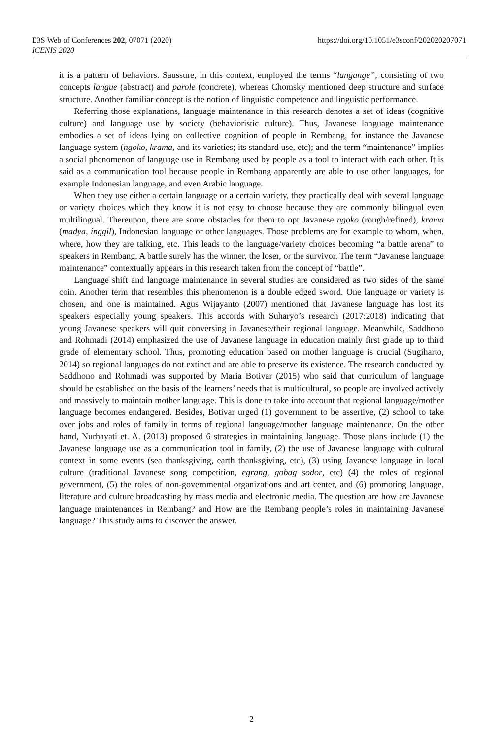E3S Web of Conferences 202, 07071 (2020)
ICENIS 2020
https://doi.org/10.1051/e3sconf/202020207071
it is a pattern of behaviors. Saussure, in this context, employed the terms “langange”, consisting of two concepts langue (abstract) and parole (concrete), whereas Chomsky mentioned deep structure and surface structure. Another familiar concept is the notion of linguistic competence and linguistic performance.
Referring those explanations, language maintenance in this research denotes a set of ideas (cognitive culture) and language use by society (behavioristic culture). Thus, Javanese language maintenance embodies a set of ideas lying on collective cognition of people in Rembang, for instance the Javanese language system (ngoko, krama, and its varieties; its standard use, etc); and the term “maintenance” implies a social phenomenon of language use in Rembang used by people as a tool to interact with each other. It is said as a communication tool because people in Rembang apparently are able to use other languages, for example Indonesian language, and even Arabic language.
When they use either a certain language or a certain variety, they practically deal with several language or variety choices which they know it is not easy to choose because they are commonly bilingual even multilingual. Thereupon, there are some obstacles for them to opt Javanese ngoko (rough/refined), krama (madya, inggil), Indonesian language or other languages. Those problems are for example to whom, when, where, how they are talking, etc. This leads to the language/variety choices becoming “a battle arena” to speakers in Rembang. A battle surely has the winner, the loser, or the survivor. The term “Javanese language maintenance” contextually appears in this research taken from the concept of “battle”.
Language shift and language maintenance in several studies are considered as two sides of the same coin. Another term that resembles this phenomenon is a double edged sword. One language or variety is chosen, and one is maintained. Agus Wijayanto (2007) mentioned that Javanese language has lost its speakers especially young speakers. This accords with Suharyo’s research (2017:2018) indicating that young Javanese speakers will quit conversing in Javanese/their regional language. Meanwhile, Saddhono and Rohmadi (2014) emphasized the use of Javanese language in education mainly first grade up to third grade of elementary school. Thus, promoting education based on mother language is crucial (Sugiharto, 2014) so regional languages do not extinct and are able to preserve its existence. The research conducted by Saddhono and Rohmadi was supported by Maria Botivar (2015) who said that curriculum of language should be established on the basis of the learners’ needs that is multicultural, so people are involved actively and massively to maintain mother language. This is done to take into account that regional language/mother language becomes endangered. Besides, Botivar urged (1) government to be assertive, (2) school to take over jobs and roles of family in terms of regional language/mother language maintenance. On the other hand, Nurhayati et. A. (2013) proposed 6 strategies in maintaining language. Those plans include (1) the Javanese language use as a communication tool in family, (2) the use of Javanese language with cultural context in some events (sea thanksgiving, earth thanksgiving, etc), (3) using Javanese language in local culture (traditional Javanese song competition, egrang, gobag sodor, etc) (4) the roles of regional government, (5) the roles of non-governmental organizations and art center, and (6) promoting language, literature and culture broadcasting by mass media and electronic media. The question are how are Javanese language maintenances in Rembang? and How are the Rembang people’s roles in maintaining Javanese language? This study aims to discover the answer.
2